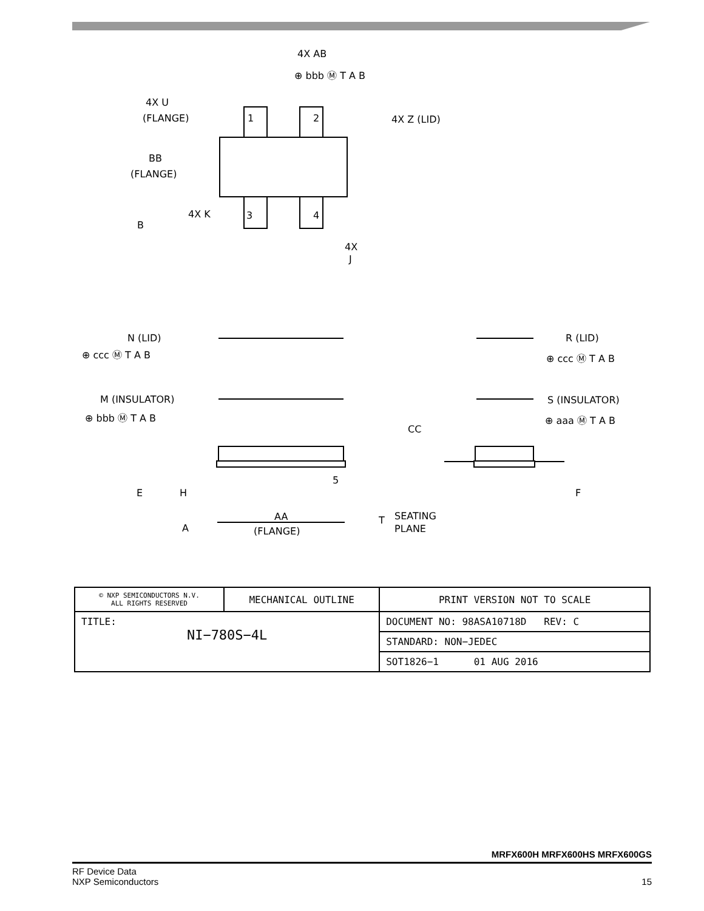4X AB
4X U
(FLANGE)
4X Z (LID)
BB
(FLANGE)
4X K
B
4X
J
1
2
3
4
⊕ bbb Ⓜ T A B
N (LID)
⊕ ccc Ⓜ T A B
M (INSULATOR)
⊕ bbb Ⓜ T A B
R (LID)
⊕ ccc Ⓜ T A B
S (INSULATOR)
⊕ aaa Ⓜ T A B
CC
5
E
H
F
A
AA
(FLANGE)
T
SEATING
PLANE
| © NXP SEMICONDUCTORS N.V. ALL RIGHTS RESERVED | MECHANICAL OUTLINE | PRINT VERSION NOT TO SCALE |
| TITLE: NI−780S−4L | | DOCUMENT NO: 98ASA10718D REV: C |
| | | STANDARD: NON−JEDEC |
| | | SOT1826−1 01 AUG 2016 |
MRFX600H MRFX600HS MRFX600GS
RF Device Data
NXP Semiconductors
15